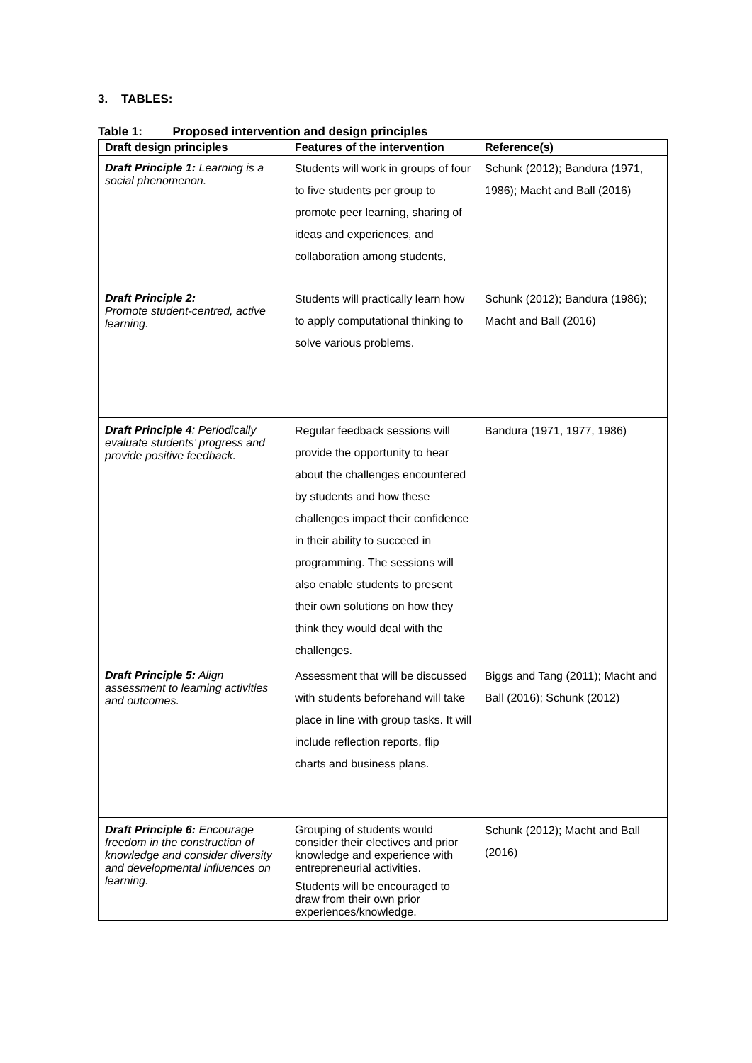3. TABLES:
Table 1: Proposed intervention and design principles
| Draft design principles | Features of the intervention | Reference(s) |
| --- | --- | --- |
| Draft Principle 1: Learning is a social phenomenon. | Students will work in groups of four to five students per group to promote peer learning, sharing of ideas and experiences, and collaboration among students, | Schunk (2012); Bandura (1971, 1986); Macht and Ball (2016) |
| Draft Principle 2: Promote student-centred, active learning. | Students will practically learn how to apply computational thinking to solve various problems. | Schunk (2012); Bandura (1986); Macht and Ball (2016) |
| Draft Principle 4 : Periodically evaluate students’ progress and provide positive feedback. | Regular feedback sessions will provide the opportunity to hear about the challenges encountered by students and how these challenges impact their confidence in their ability to succeed in programming. The sessions will also enable students to present their own solutions on how they think they would deal with the challenges. | Bandura (1971, 1977, 1986) |
| Draft Principle 5: Align assessment to learning activities and outcomes. | Assessment that will be discussed with students beforehand will take place in line with group tasks. It will include reflection reports, flip charts and business plans. | Biggs and Tang (2011); Macht and Ball (2016); Schunk (2012) |
| Draft Principle 6: Encourage freedom in the construction of knowledge and consider diversity and developmental influences on learning. | Grouping of students would consider their electives and prior knowledge and experience with entrepreneurial activities. Students will be encouraged to draw from their own prior experiences/knowledge. | Schunk (2012); Macht and Ball (2016) |